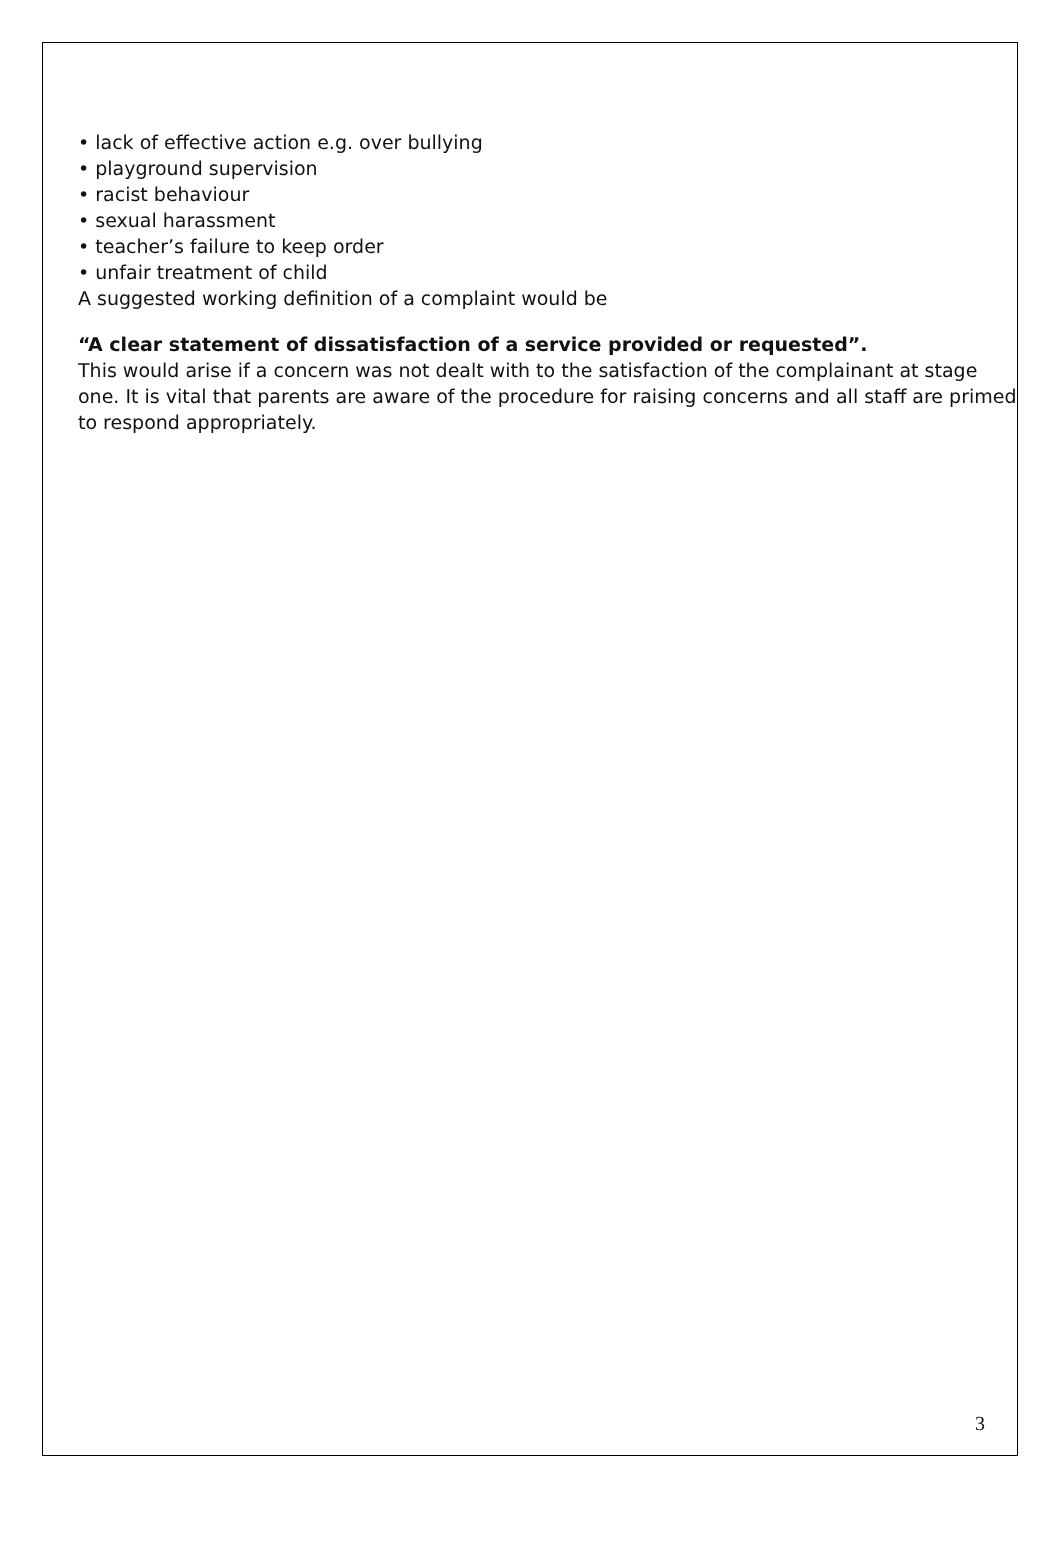• lack of effective action e.g. over bullying
• playground supervision
• racist behaviour
• sexual harassment
• teacher’s failure to keep order
• unfair treatment of child
A suggested working definition of a complaint would be
“A clear statement of dissatisfaction of a service provided or requested”.
This would arise if a concern was not dealt with to the satisfaction of the complainant at stage one. It is vital that parents are aware of the procedure for raising concerns and all staff are primed to respond appropriately.
3